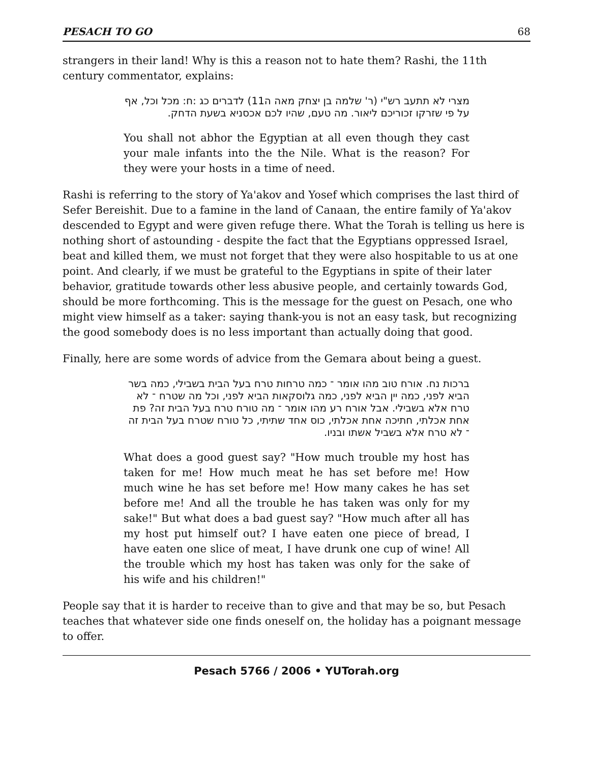PESACH TO GO 68
strangers in their land! Why is this a reason not to hate them? Rashi, the 11th century commentator, explains:
מצרי לא תתעב רש"י (ר' שלמה בן יצחק מאה ה11) לדברים כג :ח: מכל וכל, אף על פי שזרקו זכוריכם ליאור. מה טעם, שהיו לכם אכסניא בשעת הדחק.
You shall not abhor the Egyptian at all even though they cast your male infants into the the Nile. What is the reason? For they were your hosts in a time of need.
Rashi is referring to the story of Ya'akov and Yosef which comprises the last third of Sefer Bereishit. Due to a famine in the land of Canaan, the entire family of Ya'akov descended to Egypt and were given refuge there. What the Torah is telling us here is nothing short of astounding - despite the fact that the Egyptians oppressed Israel, beat and killed them, we must not forget that they were also hospitable to us at one point. And clearly, if we must be grateful to the Egyptians in spite of their later behavior, gratitude towards other less abusive people, and certainly towards God, should be more forthcoming. This is the message for the guest on Pesach, one who might view himself as a taker: saying thank-you is not an easy task, but recognizing the good somebody does is no less important than actually doing that good.
Finally, here are some words of advice from the Gemara about being a guest.
ברכות נח. אורח טוב מהו אומר ־ כמה טרחות טרח בעל הבית בשבילי, כמה בשר הביא לפני, כמה יין הביא לפני, כמה גלוסקאות הביא לפני, וכל מה שטרח ־ לא טרח אלא בשבילי. אבל אורח רע מהו אומר ־ מה טורח טרח בעל הבית זה? פת אחת אכלתי, חתיכה אחת אכלתי, כוס אחד שתיתי, כל טורח שטרח בעל הבית זה ־ לא טרח אלא בשביל אשתו ובניו.
What does a good guest say? "How much trouble my host has taken for me! How much meat he has set before me! How much wine he has set before me! How many cakes he has set before me! And all the trouble he has taken was only for my sake!" But what does a bad guest say? "How much after all has my host put himself out? I have eaten one piece of bread, I have eaten one slice of meat, I have drunk one cup of wine! All the trouble which my host has taken was only for the sake of his wife and his children!"
People say that it is harder to receive than to give and that may be so, but Pesach teaches that whatever side one finds oneself on, the holiday has a poignant message to offer.
Pesach 5766 / 2006 • YUTorah.org